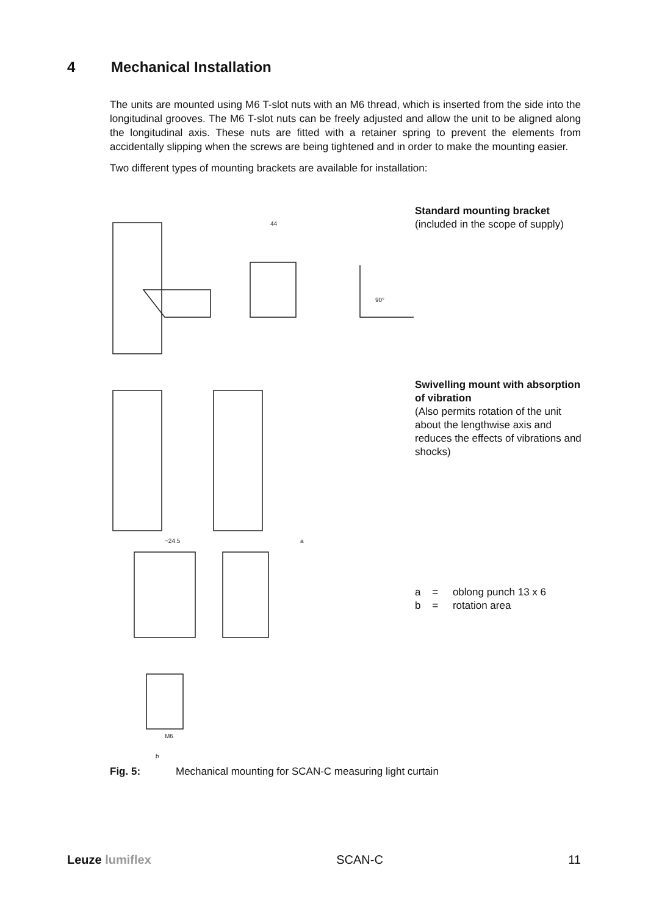4 Mechanical Installation
The units are mounted using M6 T-slot nuts with an M6 thread, which is inserted from the side into the longitudinal grooves. The M6 T-slot nuts can be freely adjusted and allow the unit to be aligned along the longitudinal axis. These nuts are fitted with a retainer spring to prevent the elements from accidentally slipping when the screws are being tightened and in order to make the mounting easier.
Two different types of mounting brackets are available for installation:
44
90°
~24.5
a
M6
b
Standard mounting bracket
(included in the scope of supply)
Swivelling mount with absorption of vibration
(Also permits rotation of the unit about the lengthwise axis and reduces the effects of vibrations and shocks)
a = oblong punch 13 x 6
b = rotation area
Fig. 5: Mechanical mounting for SCAN-C measuring light curtain
Leuze lumiflex SCAN-C 11